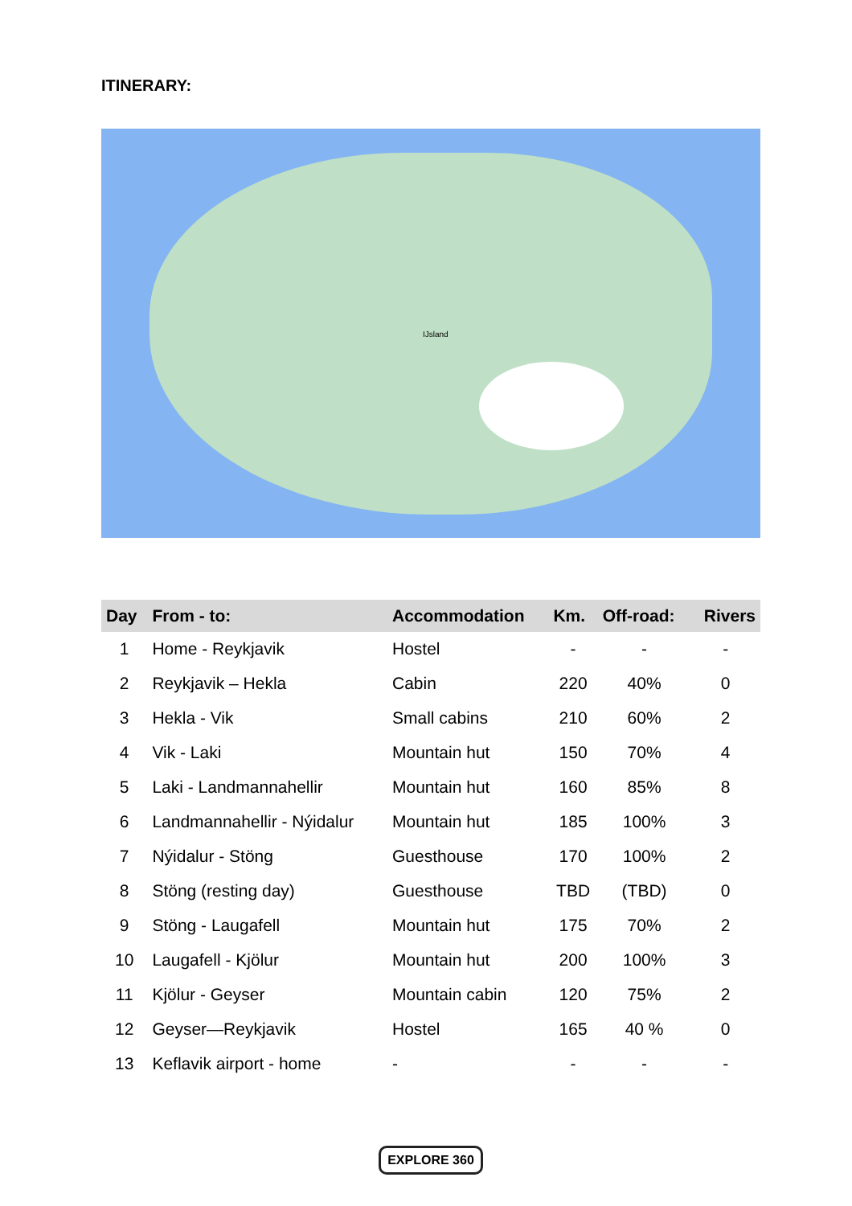ITINERARY:
IJsland
| Day | From - to: | Accommodation | Km. | Off-road: | Rivers |
| --- | --- | --- | --- | --- | --- |
| 1 | Home - Reykjavik | Hostel | - | - | - |
| 2 | Reykjavik – Hekla | Cabin | 220 | 40% | 0 |
| 3 | Hekla - Vik | Small cabins | 210 | 60% | 2 |
| 4 | Vik - Laki | Mountain hut | 150 | 70% | 4 |
| 5 | Laki - Landmannahellir | Mountain hut | 160 | 85% | 8 |
| 6 | Landmannahellir - Nýidalur | Mountain hut | 185 | 100% | 3 |
| 7 | Nýidalur - Stöng | Guesthouse | 170 | 100% | 2 |
| 8 | Stöng (resting day) | Guesthouse | TBD | (TBD) | 0 |
| 9 | Stöng - Laugafell | Mountain hut | 175 | 70% | 2 |
| 10 | Laugafell - Kjölur | Mountain hut | 200 | 100% | 3 |
| 11 | Kjölur - Geyser | Mountain cabin | 120 | 75% | 2 |
| 12 | Geyser—Reykjavik | Hostel | 165 | 40 % | 0 |
| 13 | Keflavik airport - home | - | - | - | - |
EXPLORE 360